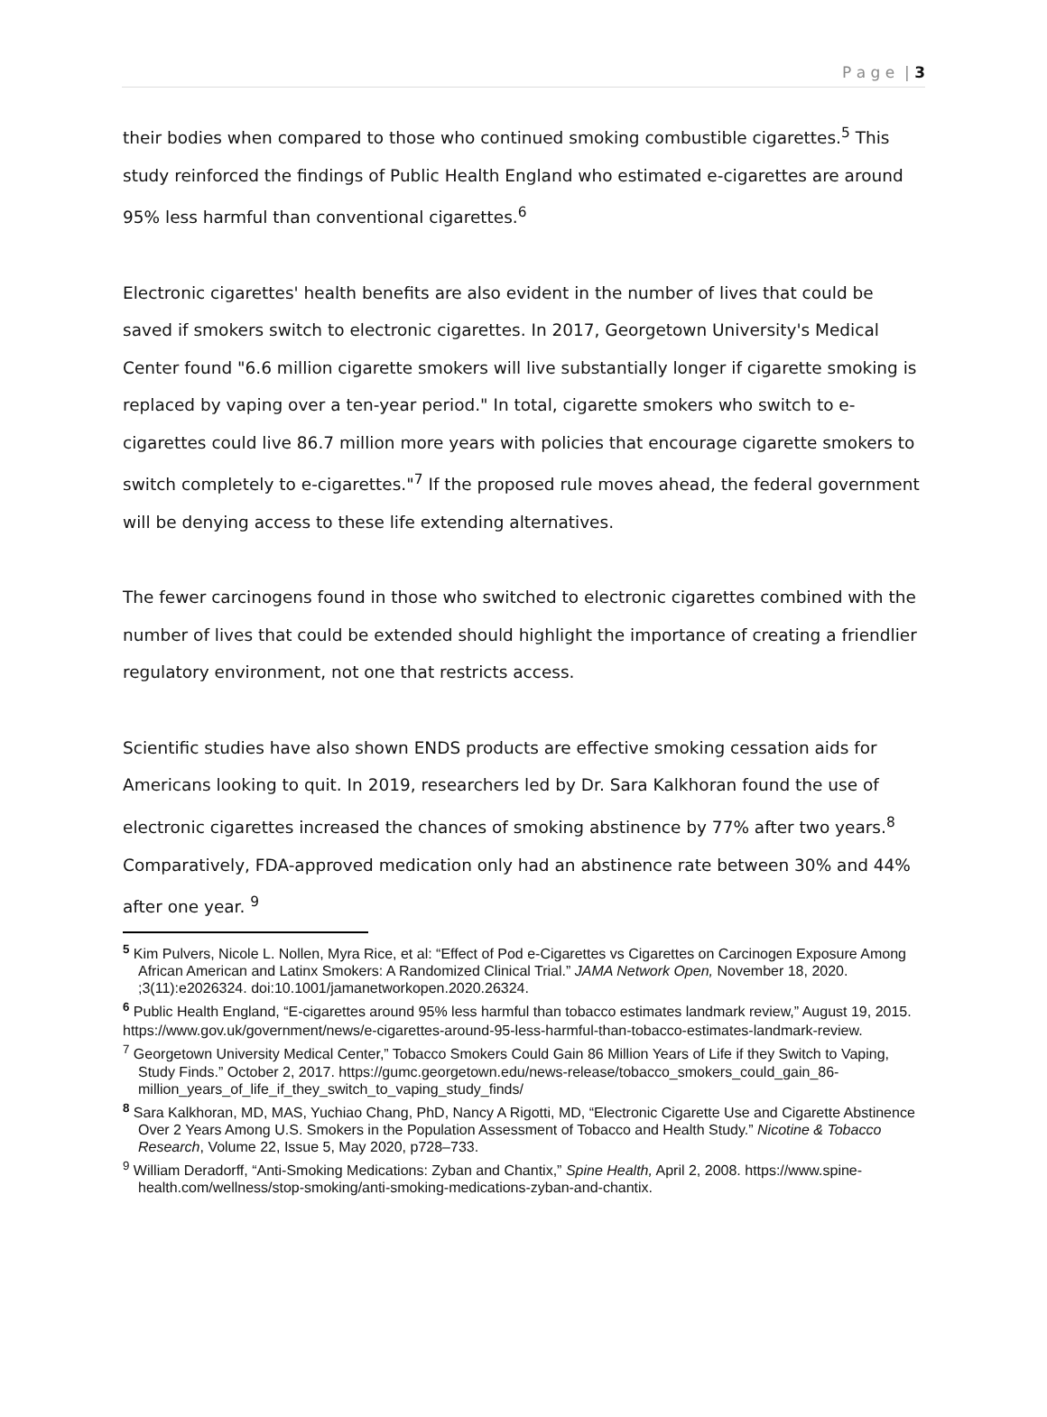P a g e | 3
their bodies when compared to those who continued smoking combustible cigarettes.<sup>5</sup> This study reinforced the findings of Public Health England who estimated e-cigarettes are around 95% less harmful than conventional cigarettes.<sup>6</sup>
Electronic cigarettes' health benefits are also evident in the number of lives that could be saved if smokers switch to electronic cigarettes. In 2017, Georgetown University's Medical Center found "6.6 million cigarette smokers will live substantially longer if cigarette smoking is replaced by vaping over a ten-year period." In total, cigarette smokers who switch to e-cigarettes could live 86.7 million more years with policies that encourage cigarette smokers to switch completely to e-cigarettes."<sup>7</sup> If the proposed rule moves ahead, the federal government will be denying access to these life extending alternatives.
The fewer carcinogens found in those who switched to electronic cigarettes combined with the number of lives that could be extended should highlight the importance of creating a friendlier regulatory environment, not one that restricts access.
Scientific studies have also shown ENDS products are effective smoking cessation aids for Americans looking to quit. In 2019, researchers led by Dr. Sara Kalkhoran found the use of electronic cigarettes increased the chances of smoking abstinence by 77% after two years.<sup>8</sup> Comparatively, FDA-approved medication only had an abstinence rate between 30% and 44% after one year. <sup>9</sup>
<sup>5</sup> Kim Pulvers, Nicole L. Nollen, Myra Rice, et al: “Effect of Pod e-Cigarettes vs Cigarettes on Carcinogen Exposure Among African American and Latinx Smokers: A Randomized Clinical Trial.” JAMA Network Open, November 18, 2020. ;3(11):e2026324. doi:10.1001/jamanetworkopen.2020.26324.
<sup>6</sup> Public Health England, “E-cigarettes around 95% less harmful than tobacco estimates landmark review,” August 19, 2015.
https://www.gov.uk/government/news/e-cigarettes-around-95-less-harmful-than-tobacco-estimates-landmark-review.
<sup>7</sup> Georgetown University Medical Center,” Tobacco Smokers Could Gain 86 Million Years of Life if they Switch to Vaping, Study Finds.” October 2, 2017. https://gumc.georgetown.edu/news-release/tobacco_smokers_could_gain_86-million_years_of_life_if_they_switch_to_vaping_study_finds/
<sup>8</sup> Sara Kalkhoran, MD, MAS, Yuchiao Chang, PhD, Nancy A Rigotti, MD, “Electronic Cigarette Use and Cigarette Abstinence Over 2 Years Among U.S. Smokers in the Population Assessment of Tobacco and Health Study.” Nicotine & Tobacco Research, Volume 22, Issue 5, May 2020, p728–733.
<sup>9</sup> William Deradorff, “Anti-Smoking Medications: Zyban and Chantix,” Spine Health, April 2, 2008. https://www.spine-health.com/wellness/stop-smoking/anti-smoking-medications-zyban-and-chantix.